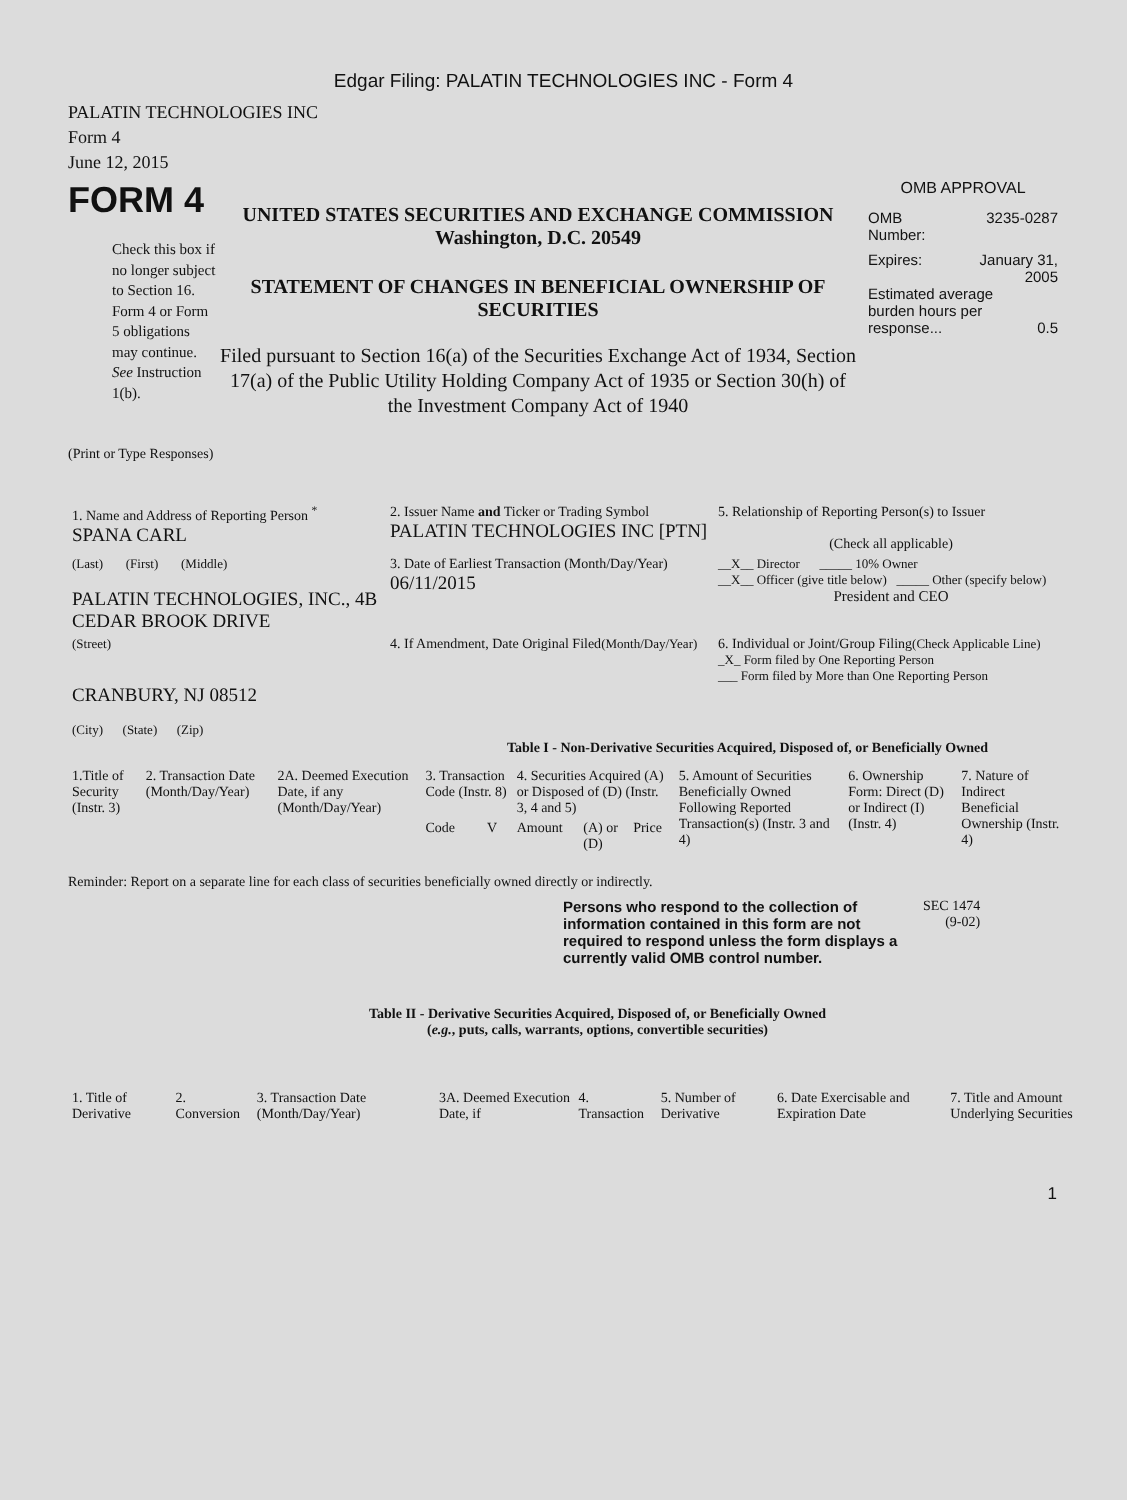Edgar Filing: PALATIN TECHNOLOGIES INC - Form 4
PALATIN TECHNOLOGIES INC
Form 4
June 12, 2015
FORM 4
Check this box if no longer subject to Section 16. Form 4 or Form 5 obligations may continue. See Instruction 1(b).
UNITED STATES SECURITIES AND EXCHANGE COMMISSION
Washington, D.C. 20549
STATEMENT OF CHANGES IN BENEFICIAL OWNERSHIP OF SECURITIES
Filed pursuant to Section 16(a) of the Securities Exchange Act of 1934, Section 17(a) of the Public Utility Holding Company Act of 1935 or Section 30(h) of the Investment Company Act of 1940
OMB APPROVAL
OMB
Number: 3235-0287
Expires: January 31,
2005
Estimated average burden hours per response... 0.5
(Print or Type Responses)
| 1. Name and Address of Reporting Person <sup>*</sup> SPANA CARL | 2. Issuer Name and Ticker or Trading Symbol PALATIN TECHNOLOGIES INC [PTN] | 5. Relationship of Reporting Person(s) to Issuer (Check all applicable) |
| (Last) (First) (Middle) PALATIN TECHNOLOGIES, INC., 4B CEDAR BROOK DRIVE | 3. Date of Earliest Transaction (Month/Day/Year) 06/11/2015 | __X__ Director _____ 10% Owner __X__ Officer (give title below) _____ Other (specify below) President and CEO |
| (Street) CRANBURY, NJ 08512 (City) (State) (Zip) | 4. If Amendment, Date Original Filed (Month/Day/Year) | 6. Individual or Joint/Group Filing (Check Applicable Line) _X_ Form filed by One Reporting Person ___ Form filed by More than One Reporting Person |
Table I - Non-Derivative Securities Acquired, Disposed of, or Beneficially Owned
| 1.Title of Security (Instr. 3) | 2. Transaction Date (Month/Day/Year) | 2A. Deemed Execution Date, if any (Month/Day/Year) | 3. Transaction Code (Instr. 8) | | 4. Securities Acquired (A) or Disposed of (D) (Instr. 3, 4 and 5) | | | 5. Amount of Securities Beneficially Owned Following Reported Transaction(s) (Instr. 3 and 4) | 6. Ownership Form: Direct (D) or Indirect (I) (Instr. 4) | 7. Nature of Indirect Beneficial Ownership (Instr. 4) |
| --- | --- | --- | --- | --- | --- | --- | --- | --- | --- | --- |
| | | | Code | V | Amount | (A) or (D) | Price | | | |
Reminder: Report on a separate line for each class of securities beneficially owned directly or indirectly.
Persons who respond to the collection of information contained in this form are not required to respond unless the form displays a currently valid OMB control number.
SEC 1474
(9-02)
Table II - Derivative Securities Acquired, Disposed of, or Beneficially Owned
(e.g., puts, calls, warrants, options, convertible securities)
| 1. Title of Derivative | 2. Conversion | 3. Transaction Date (Month/Day/Year) | 3A. Deemed Execution Date, if | 4. Transaction | 5. Number of Derivative | 6. Date Exercisable and Expiration Date | 7. Title and Amount Underlying Securities |
| --- | --- | --- | --- | --- | --- | --- | --- |
1